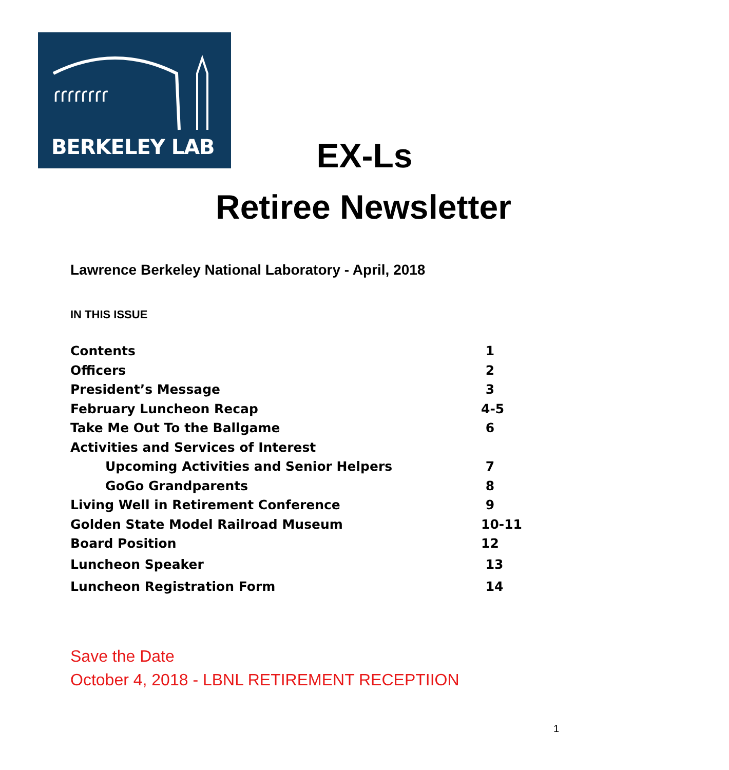ɾɾɾɾɾɾɾɾ
BERKELEY LAB
EX-Ls
Retiree Newsletter
Lawrence Berkeley National Laboratory - April, 2018
IN THIS ISSUE
| Contents | 1 |
| Officers | 2 |
| President’s Message | 3 |
| February Luncheon Recap | 4-5 |
| Take Me Out To the Ballgame | 6 |
| Activities and Services of Interest | |
| Upcoming Activities and Senior Helpers | 7 |
| GoGo Grandparents | 8 |
| Living Well in Retirement Conference | 9 |
| Golden State Model Railroad Museum | 10-11 |
| Board Position | 12 |
| Luncheon Speaker | 13 |
| Luncheon Registration Form | 14 |
Save the Date
October 4, 2018 - LBNL RETIREMENT RECEPTIION
1